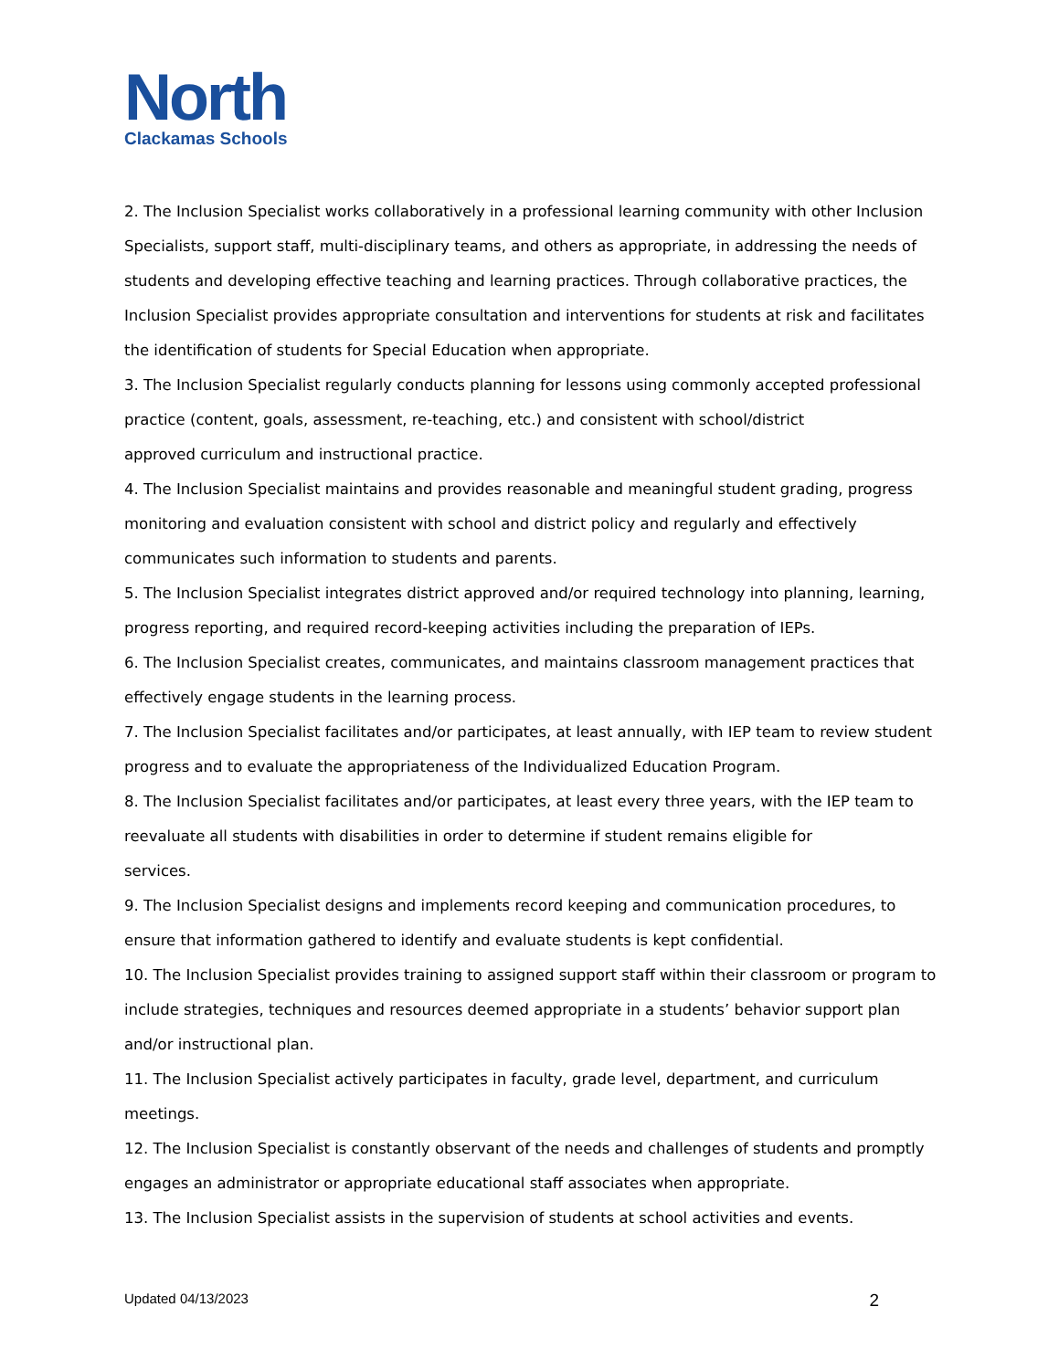North
Clackamas Schools
2. The Inclusion Specialist works collaboratively in a professional learning community with other Inclusion Specialists, support staff, multi-disciplinary teams, and others as appropriate, in addressing the needs of students and developing effective teaching and learning practices. Through collaborative practices, the Inclusion Specialist provides appropriate consultation and interventions for students at risk and facilitates the identification of students for Special Education when appropriate.
3. The Inclusion Specialist regularly conducts planning for lessons using commonly accepted professional practice (content, goals, assessment, re-teaching, etc.) and consistent with school/district
approved curriculum and instructional practice.
4. The Inclusion Specialist maintains and provides reasonable and meaningful student grading, progress monitoring and evaluation consistent with school and district policy and regularly and effectively communicates such information to students and parents.
5. The Inclusion Specialist integrates district approved and/or required technology into planning, learning, progress reporting, and required record-keeping activities including the preparation of IEPs.
6. The Inclusion Specialist creates, communicates, and maintains classroom management practices that effectively engage students in the learning process.
7. The Inclusion Specialist facilitates and/or participates, at least annually, with IEP team to review student progress and to evaluate the appropriateness of the Individualized Education Program.
8. The Inclusion Specialist facilitates and/or participates, at least every three years, with the IEP team to reevaluate all students with disabilities in order to determine if student remains eligible for
services.
9. The Inclusion Specialist designs and implements record keeping and communication procedures, to ensure that information gathered to identify and evaluate students is kept confidential.
10. The Inclusion Specialist provides training to assigned support staff within their classroom or program to include strategies, techniques and resources deemed appropriate in a students’ behavior support plan and/or instructional plan.
11. The Inclusion Specialist actively participates in faculty, grade level, department, and curriculum meetings.
12. The Inclusion Specialist is constantly observant of the needs and challenges of students and promptly engages an administrator or appropriate educational staff associates when appropriate.
13. The Inclusion Specialist assists in the supervision of students at school activities and events.
Updated 04/13/2023 2